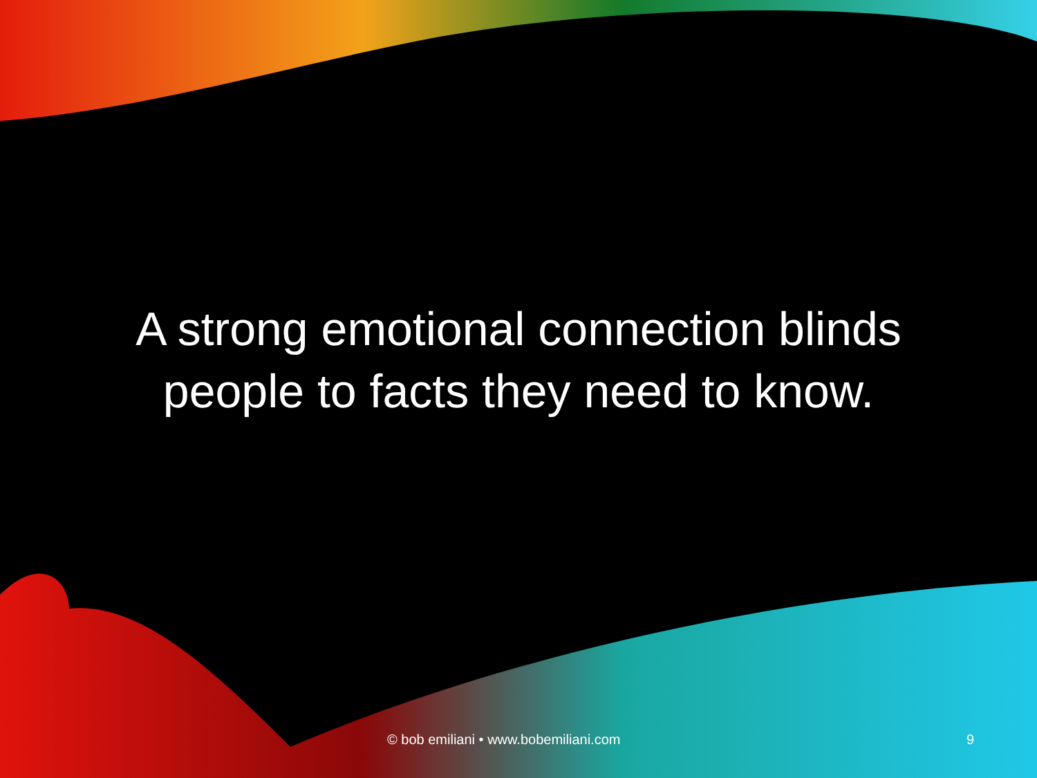A strong emotional connection blinds
people to facts they need to know.
© bob emiliani • www.bobemiliani.com 9